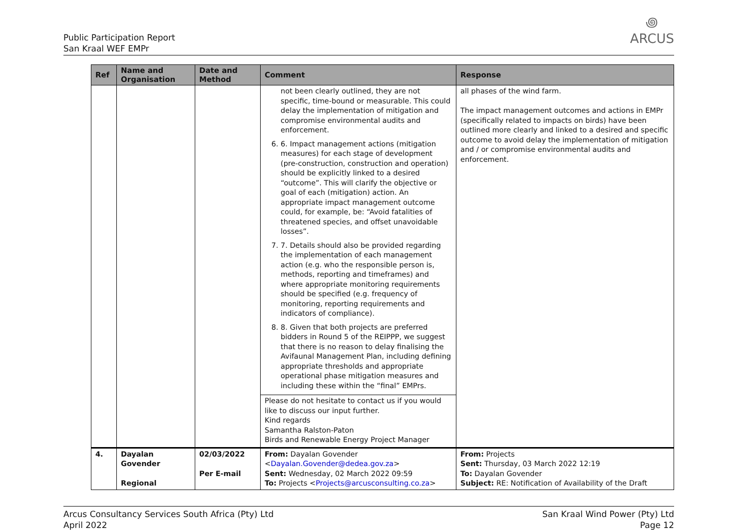Public Participation Report
San Kraal WEF EMPr
꩜
ARCUS
| Ref | Name and Organisation | Date and Method | Comment | Response |
| --- | --- | --- | --- | --- |
| | | | not been clearly outlined, they are not specific, time-bound or measurable. This could delay the implementation of mitigation and compromise environmental audits and enforcement. 6. 6. Impact management actions (mitigation measures) for each stage of development (pre-construction, construction and operation) should be explicitly linked to a desired “outcome”. This will clarify the objective or goal of each (mitigation) action. An appropriate impact management outcome could, for example, be: “Avoid fatalities of threatened species, and offset unavoidable losses”. 7. 7. Details should also be provided regarding the implementation of each management action (e.g. who the responsible person is, methods, reporting and timeframes) and where appropriate monitoring requirements should be specified (e.g. frequency of monitoring, reporting requirements and indicators of compliance). 8. 8. Given that both projects are preferred bidders in Round 5 of the REIPPP, we suggest that there is no reason to delay finalising the Avifaunal Management Plan, including defining appropriate thresholds and appropriate operational phase mitigation measures and including these within the “final” EMPrs. Please do not hesitate to contact us if you would like to discuss our input further. Kind regards Samantha Ralston-Paton Birds and Renewable Energy Project Manager | all phases of the wind farm. The impact management outcomes and actions in EMPr (specifically related to impacts on birds) have been outlined more clearly and linked to a desired and specific outcome to avoid delay the implementation of mitigation and / or compromise environmental audits and enforcement. |
| 4. | Dayalan Govender Regional | 02/03/2022 Per E-mail | From: Dayalan Govender < Dayalan.Govender@dedea.gov.za > Sent: Wednesday, 02 March 2022 09:59 To: Projects < Projects@arcusconsulting.co.za > | From: Projects Sent: Thursday, 03 March 2022 12:19 To: Dayalan Govender Subject: RE: Notification of Availability of the Draft |
Arcus Consultancy Services South Africa (Pty) Ltd
April 2022
San Kraal Wind Power (Pty) Ltd
Page 12